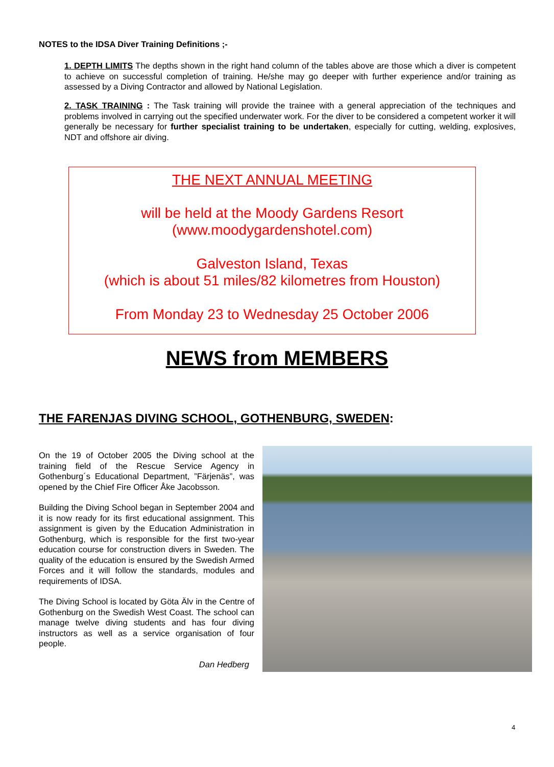NOTES to the IDSA Diver Training Definitions ;-
1. DEPTH LIMITS The depths shown in the right hand column of the tables above are those which a diver is competent to achieve on successful completion of training. He/she may go deeper with further experience and/or training as assessed by a Diving Contractor and allowed by National Legislation.
2. TASK TRAINING : The Task training will provide the trainee with a general appreciation of the techniques and problems involved in carrying out the specified underwater work. For the diver to be considered a competent worker it will generally be necessary for further specialist training to be undertaken, especially for cutting, welding, explosives, NDT and offshore air diving.
THE NEXT ANNUAL MEETING
will be held at the Moody Gardens Resort
(www.moodygardenshotel.com)
Galveston Island, Texas
(which is about 51 miles/82 kilometres from Houston)
From Monday 23 to Wednesday 25 October 2006
NEWS from MEMBERS
THE FARENJAS DIVING SCHOOL, GOTHENBURG, SWEDEN:
On the 19 of October 2005 the Diving school at the training field of the Rescue Service Agency in Gothenburg´s Educational Department, ”Färjenäs”, was opened by the Chief Fire Officer Åke Jacobsson.
Building the Diving School began in September 2004 and it is now ready for its first educational assignment. This assignment is given by the Education Administration in Gothenburg, which is responsible for the first two-year education course for construction divers in Sweden. The quality of the education is ensured by the Swedish Armed Forces and it will follow the standards, modules and requirements of IDSA.
The Diving School is located by Göta Älv in the Centre of Gothenburg on the Swedish West Coast. The school can manage twelve diving students and has four diving instructors as well as a service organisation of four people.
Dan Hedberg
4